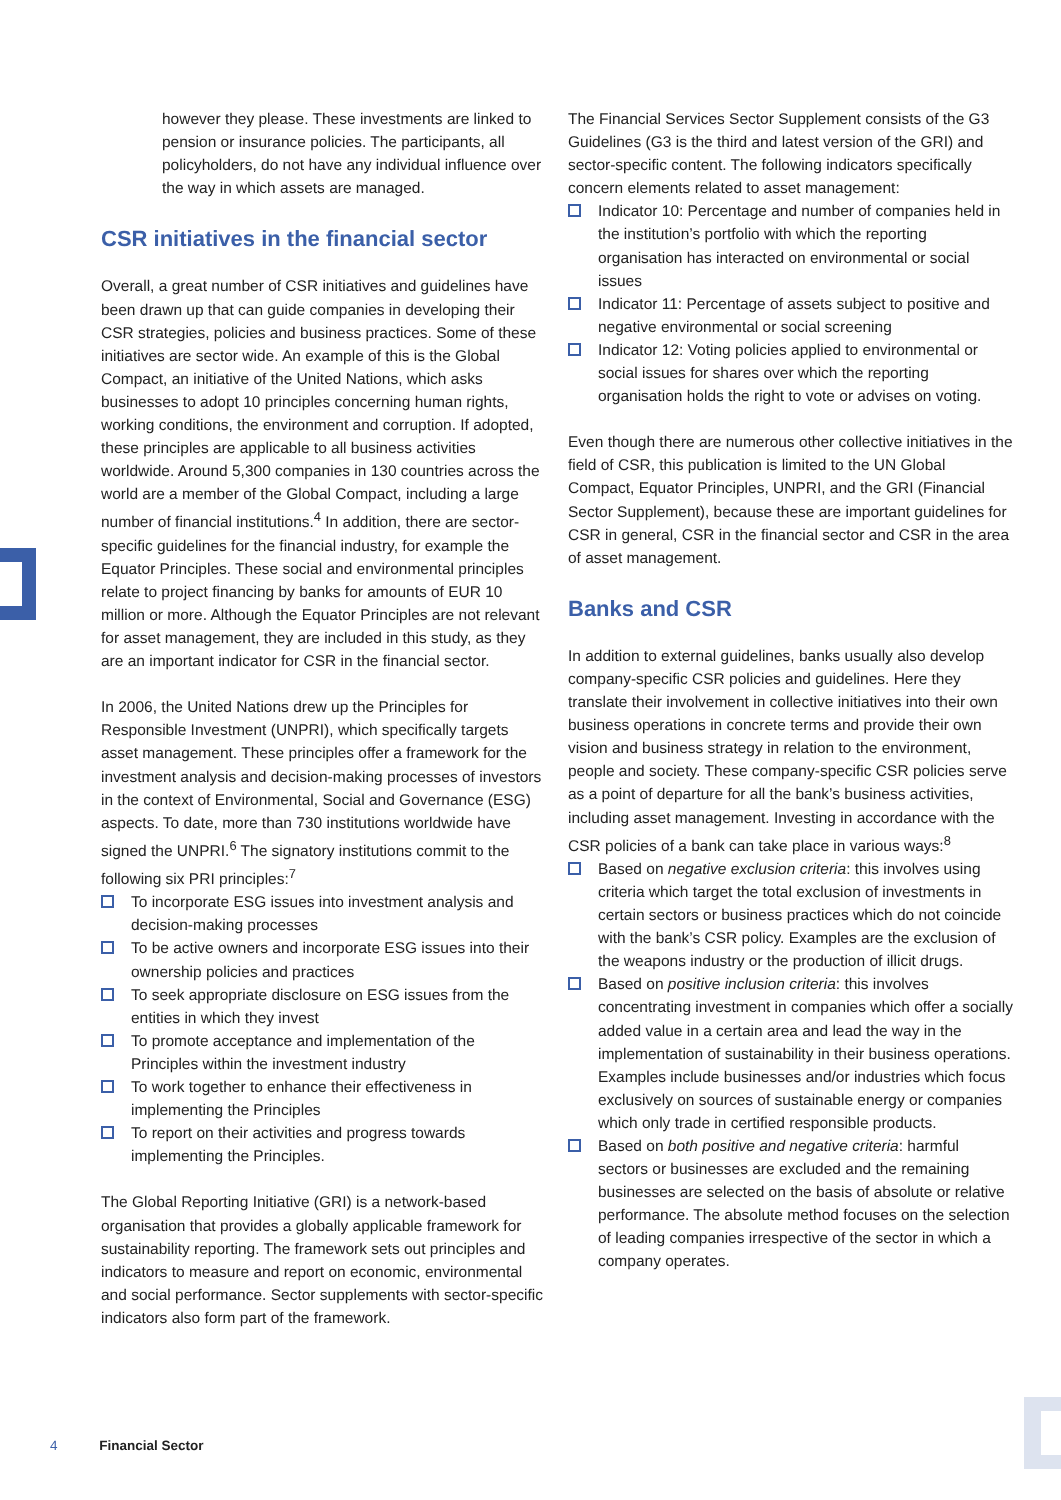however they please. These investments are linked to pension or insurance policies. The participants, all policyholders, do not have any individual influence over the way in which assets are managed.
CSR initiatives in the financial sector
Overall, a great number of CSR initiatives and guidelines have been drawn up that can guide companies in developing their CSR strategies, policies and business practices. Some of these initiatives are sector wide. An example of this is the Global Compact, an initiative of the United Nations, which asks businesses to adopt 10 principles concerning human rights, working conditions, the environment and corruption. If adopted, these principles are applicable to all business activities worldwide. Around 5,300 companies in 130 countries across the world are a member of the Global Compact, including a large number of financial institutions.<sup>4</sup> In addition, there are sector-specific guidelines for the financial industry, for example the Equator Principles. These social and environmental principles relate to project financing by banks for amounts of EUR 10 million or more. Although the Equator Principles are not relevant for asset management, they are included in this study, as they are an important indicator for CSR in the financial sector.
In 2006, the United Nations drew up the Principles for Responsible Investment (UNPRI), which specifically targets asset management. These principles offer a framework for the investment analysis and decision-making processes of investors in the context of Environmental, Social and Governance (ESG) aspects. To date, more than 730 institutions worldwide have signed the UNPRI.<sup>6</sup> The signatory institutions commit to the following six PRI principles:<sup>7</sup>
To incorporate ESG issues into investment analysis and decision-making processes
To be active owners and incorporate ESG issues into their ownership policies and practices
To seek appropriate disclosure on ESG issues from the entities in which they invest
To promote acceptance and implementation of the Principles within the investment industry
To work together to enhance their effectiveness in implementing the Principles
To report on their activities and progress towards implementing the Principles.
The Global Reporting Initiative (GRI) is a network-based organisation that provides a globally applicable framework for sustainability reporting. The framework sets out principles and indicators to measure and report on economic, environmental and social performance. Sector supplements with sector-specific indicators also form part of the framework.
The Financial Services Sector Supplement consists of the G3 Guidelines (G3 is the third and latest version of the GRI) and sector-specific content. The following indicators specifically concern elements related to asset management:
Indicator 10: Percentage and number of companies held in the institution’s portfolio with which the reporting organisation has interacted on environmental or social issues
Indicator 11: Percentage of assets subject to positive and negative environmental or social screening
Indicator 12: Voting policies applied to environmental or social issues for shares over which the reporting organisation holds the right to vote or advises on voting.
Even though there are numerous other collective initiatives in the field of CSR, this publication is limited to the UN Global Compact, Equator Principles, UNPRI, and the GRI (Financial Sector Supplement), because these are important guidelines for CSR in general, CSR in the financial sector and CSR in the area of asset management.
Banks and CSR
In addition to external guidelines, banks usually also develop company-specific CSR policies and guidelines. Here they translate their involvement in collective initiatives into their own business operations in concrete terms and provide their own vision and business strategy in relation to the environment, people and society. These company-specific CSR policies serve as a point of departure for all the bank’s business activities, including asset management. Investing in accordance with the CSR policies of a bank can take place in various ways:<sup>8</sup>
Based on negative exclusion criteria: this involves using criteria which target the total exclusion of investments in certain sectors or business practices which do not coincide with the bank’s CSR policy. Examples are the exclusion of the weapons industry or the production of illicit drugs.
Based on positive inclusion criteria: this involves concentrating investment in companies which offer a socially added value in a certain area and lead the way in the implementation of sustainability in their business operations. Examples include businesses and/or industries which focus exclusively on sources of sustainable energy or companies which only trade in certified responsible products.
Based on both positive and negative criteria: harmful sectors or businesses are excluded and the remaining businesses are selected on the basis of absolute or relative performance. The absolute method focuses on the selection of leading companies irrespective of the sector in which a company operates.
4 Financial Sector